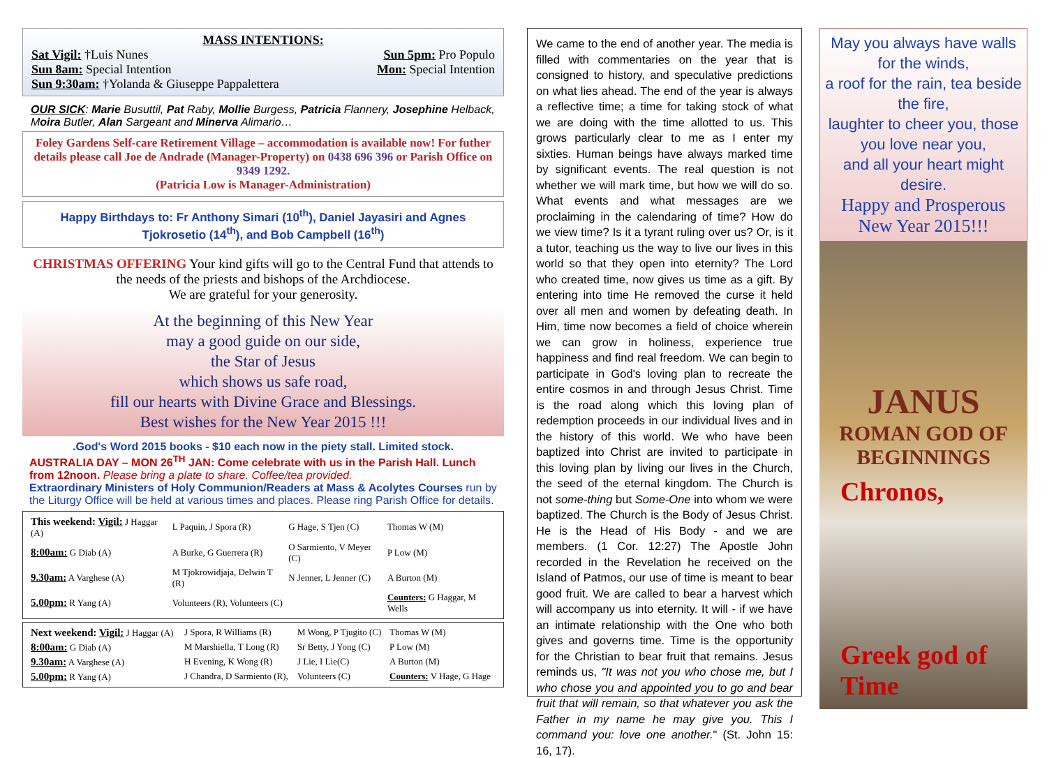MASS INTENTIONS:
Sat Vigil: †Luis Nunes Sun 5pm: Pro Populo
Sun 8am: Special Intention Mon: Special Intention
Sun 9:30am: †Yolanda & Giuseppe Pappalettera
OUR SICK: Marie Busuttil, Pat Raby, Mollie Burgess, Patricia Flannery, Josephine Helback, Moira Butler, Alan Sargeant and Minerva Alimario…
Foley Gardens Self-care Retirement Village – accommodation is available now! For futher details please call Joe de Andrade (Manager-Property) on 0438 696 396 or Parish Office on 9349 1292.
(Patricia Low is Manager-Administration)
Happy Birthdays to: Fr Anthony Simari (10<sup>th</sup>), Daniel Jayasiri and Agnes Tjokrosetio (14<sup>th</sup>), and Bob Campbell (16<sup>th</sup>)
CHRISTMAS OFFERING Your kind gifts will go to the Central Fund that attends to the needs of the priests and bishops of the Archdiocese.
We are grateful for your generosity.
At the beginning of this New Year
may a good guide on our side,
the Star of Jesus
which shows us safe road,
fill our hearts with Divine Grace and Blessings.
Best wishes for the New Year 2015 !!!
.God's Word 2015 books - $10 each now in the piety stall. Limited stock.
AUSTRALIA DAY – MON 26<sup>TH</sup> JAN: Come celebrate with us in the Parish Hall. Lunch from 12noon. Please bring a plate to share. Coffee/tea provided.
Extraordinary Ministers of Holy Communion/Readers at Mass & Acolytes Courses run by the Liturgy Office will be held at various times and places. Please ring Parish Office for details.
| This weekend: Vigil: J Haggar (A) | L Paquin, J Spora (R) | G Hage, S Tjen (C) | Thomas W (M) |
| 8:00am: G Diab (A) | A Burke, G Guerrera (R) | O Sarmiento, V Meyer (C) | P Low (M) |
| 9.30am: A Varghese (A) | M Tjokrowidjaja, Delwin T (R) | N Jenner, L Jenner (C) | A Burton (M) |
| 5.00pm: R Yang (A) | Volunteers (R), Volunteers (C) | | Counters: G Haggar, M Wells |
| Next weekend: Vigil: J Haggar (A) | J Spora, R Williams (R) | M Wong, P Tjugito (C) | Thomas W (M) |
| 8:00am: G Diab (A) | M Marshiella, T Long (R) | Sr Betty, J Yong (C) | P Low (M) |
| 9.30am: A Varghese (A) | H Evening, K Wong (R) | J Lie, I Lie(C) | A Burton (M) |
| 5.00pm: R Yang (A) | J Chandra, D Sarmiento (R), | Volunteers (C) | Counters: V Hage, G Hage |
We came to the end of another year. The media is filled with commentaries on the year that is consigned to history, and speculative predictions on what lies ahead. The end of the year is always a reflective time; a time for taking stock of what we are doing with the time allotted to us. This grows particularly clear to me as I enter my sixties. Human beings have always marked time by significant events. The real question is not whether we will mark time, but how we will do so. What events and what messages are we proclaiming in the calendaring of time? How do we view time? Is it a tyrant ruling over us? Or, is it a tutor, teaching us the way to live our lives in this world so that they open into eternity? The Lord who created time, now gives us time as a gift. By entering into time He removed the curse it held over all men and women by defeating death. In Him, time now becomes a field of choice wherein we can grow in holiness, experience true happiness and find real freedom. We can begin to participate in God's loving plan to recreate the entire cosmos in and through Jesus Christ. Time is the road along which this loving plan of redemption proceeds in our individual lives and in the history of this world. We who have been baptized into Christ are invited to participate in this loving plan by living our lives in the Church, the seed of the eternal kingdom. The Church is not some-thing but Some-One into whom we were baptized. The Church is the Body of Jesus Christ. He is the Head of His Body - and we are members. (1 Cor. 12:27) The Apostle John recorded in the Revelation he received on the Island of Patmos, our use of time is meant to bear good fruit. We are called to bear a harvest which will accompany us into eternity. It will - if we have an intimate relationship with the One who both gives and governs time. Time is the opportunity for the Christian to bear fruit that remains. Jesus reminds us, "It was not you who chose me, but I who chose you and appointed you to go and bear fruit that will remain, so that whatever you ask the Father in my name he may give you. This I command you: love one another." (St. John 15: 16, 17).
May you always have walls for the winds,
a roof for the rain, tea beside the fire,
laughter to cheer you, those you love near you,
and all your heart might desire.
Happy and Prosperous New Year 2015!!!
JANUS
ROMAN GOD OF BEGINNINGS
Chronos,
Greek god of Time